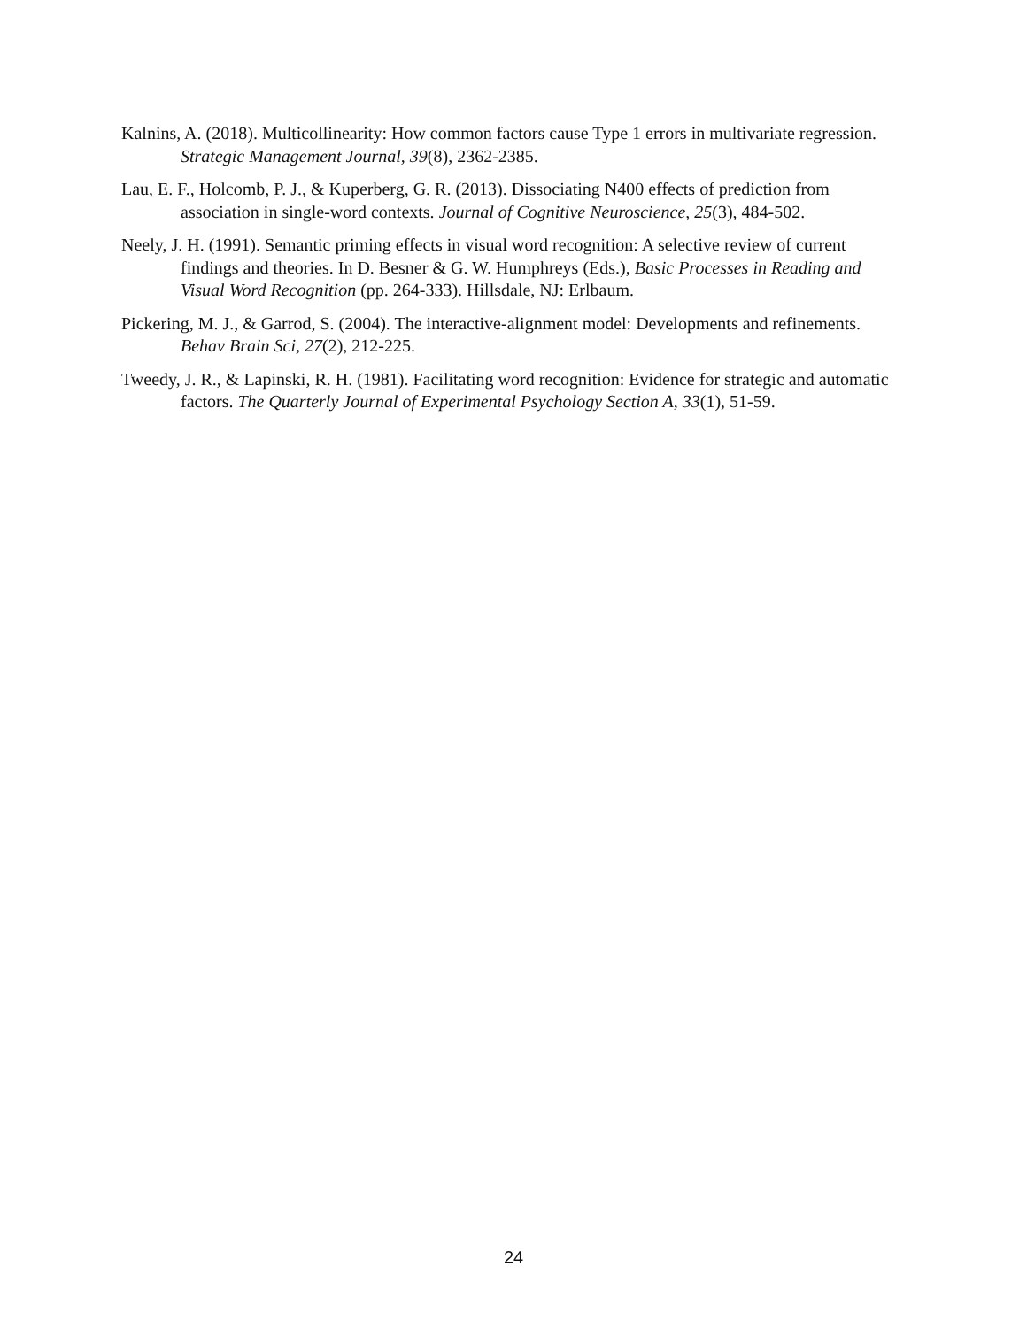Kalnins, A. (2018). Multicollinearity: How common factors cause Type 1 errors in multivariate regression. Strategic Management Journal, 39(8), 2362-2385.
Lau, E. F., Holcomb, P. J., & Kuperberg, G. R. (2013). Dissociating N400 effects of prediction from association in single-word contexts. Journal of Cognitive Neuroscience, 25(3), 484-502.
Neely, J. H. (1991). Semantic priming effects in visual word recognition: A selective review of current findings and theories. In D. Besner & G. W. Humphreys (Eds.), Basic Processes in Reading and Visual Word Recognition (pp. 264-333). Hillsdale, NJ: Erlbaum.
Pickering, M. J., & Garrod, S. (2004). The interactive-alignment model: Developments and refinements. Behav Brain Sci, 27(2), 212-225.
Tweedy, J. R., & Lapinski, R. H. (1981). Facilitating word recognition: Evidence for strategic and automatic factors. The Quarterly Journal of Experimental Psychology Section A, 33(1), 51-59.
24